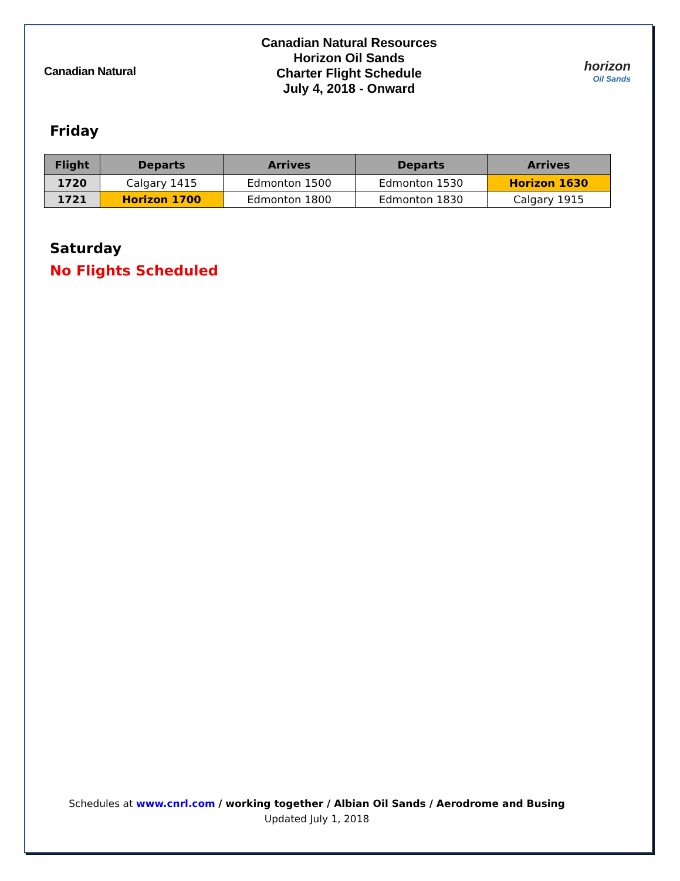Canadian Natural
Canadian Natural Resources
Horizon Oil Sands
Charter Flight Schedule
July 4, 2018 - Onward
horizon
Oil Sands
Friday
| Flight | Departs | Arrives | Departs | Arrives |
| --- | --- | --- | --- | --- |
| 1720 | Calgary 1415 | Edmonton 1500 | Edmonton 1530 | Horizon 1630 |
| 1721 | Horizon 1700 | Edmonton 1800 | Edmonton 1830 | Calgary 1915 |
Saturday
No Flights Scheduled
Schedules at www.cnrl.com / working together / Albian Oil Sands / Aerodrome and Busing
Updated July 1, 2018